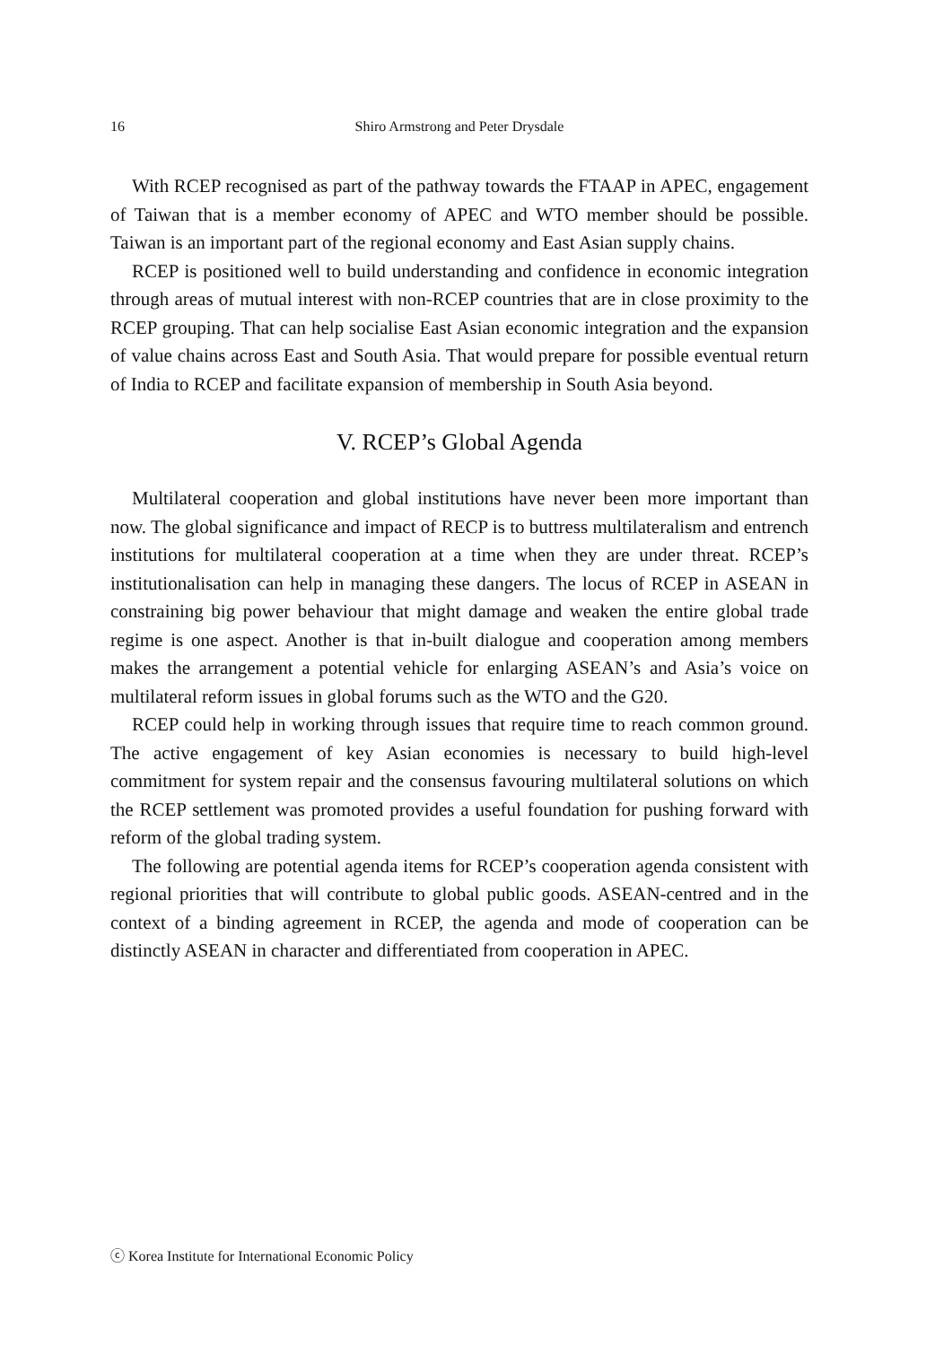16 Shiro Armstrong and Peter Drysdale
With RCEP recognised as part of the pathway towards the FTAAP in APEC, engagement of Taiwan that is a member economy of APEC and WTO member should be possible. Taiwan is an important part of the regional economy and East Asian supply chains.
RCEP is positioned well to build understanding and confidence in economic integration through areas of mutual interest with non-RCEP countries that are in close proximity to the RCEP grouping. That can help socialise East Asian economic integration and the expansion of value chains across East and South Asia. That would prepare for possible eventual return of India to RCEP and facilitate expansion of membership in South Asia beyond.
V. RCEP’s Global Agenda
Multilateral cooperation and global institutions have never been more important than now. The global significance and impact of RECP is to buttress multilateralism and entrench institutions for multilateral cooperation at a time when they are under threat. RCEP’s institutionalisation can help in managing these dangers. The locus of RCEP in ASEAN in constraining big power behaviour that might damage and weaken the entire global trade regime is one aspect. Another is that in-built dialogue and cooperation among members makes the arrangement a potential vehicle for enlarging ASEAN’s and Asia’s voice on multilateral reform issues in global forums such as the WTO and the G20.
RCEP could help in working through issues that require time to reach common ground. The active engagement of key Asian economies is necessary to build high-level commitment for system repair and the consensus favouring multilateral solutions on which the RCEP settlement was promoted provides a useful foundation for pushing forward with reform of the global trading system.
The following are potential agenda items for RCEP’s cooperation agenda consistent with regional priorities that will contribute to global public goods. ASEAN-centred and in the context of a binding agreement in RCEP, the agenda and mode of cooperation can be distinctly ASEAN in character and differentiated from cooperation in APEC.
ⓒ Korea Institute for International Economic Policy